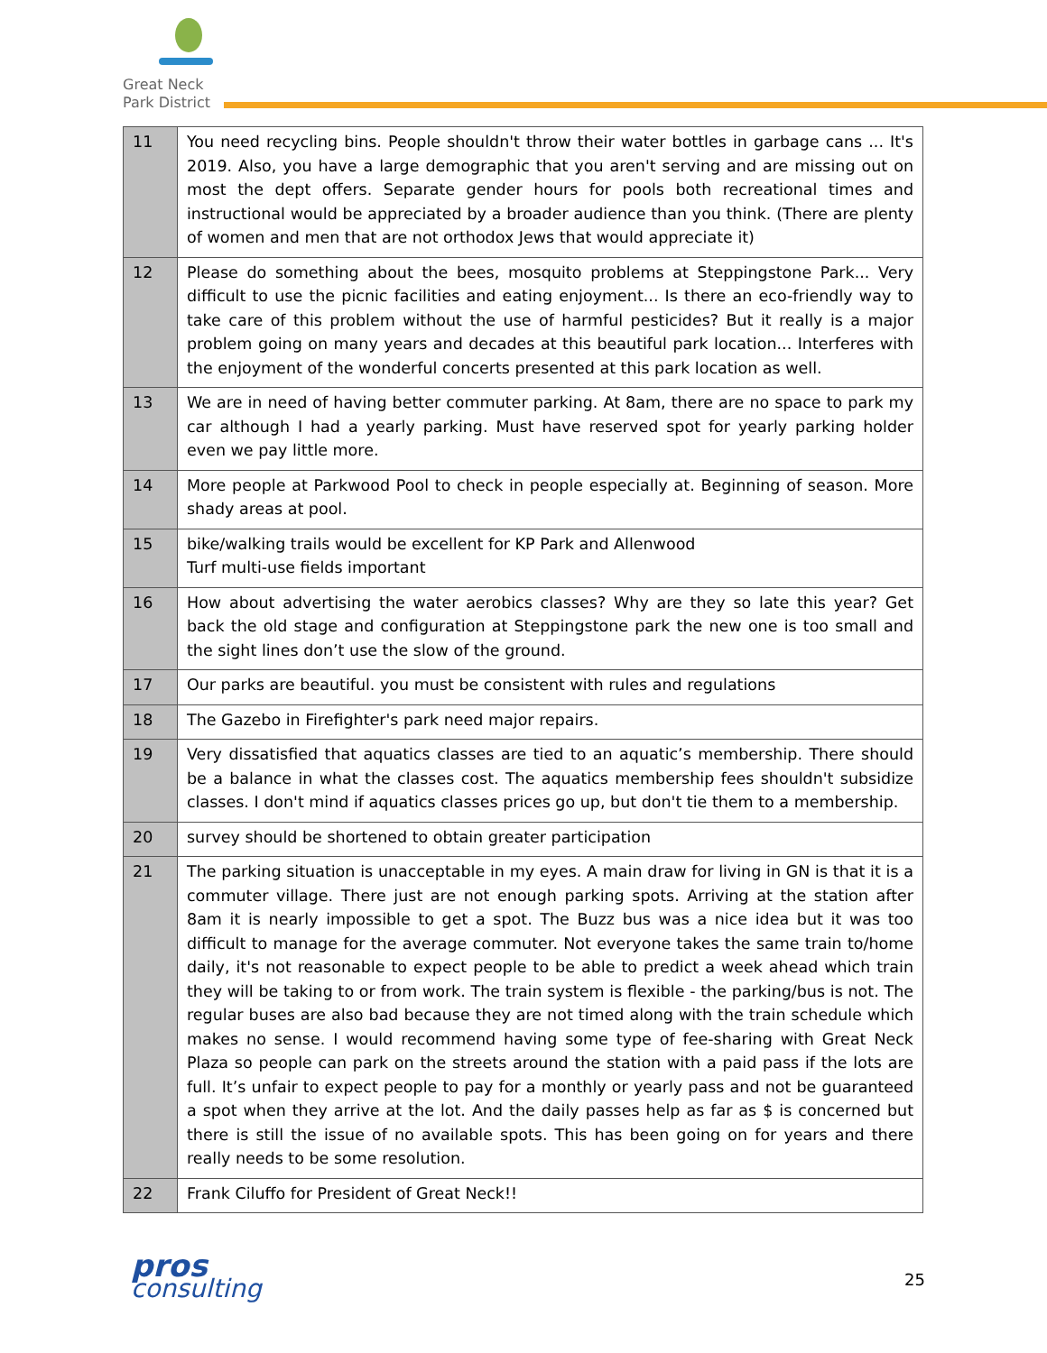Great Neck
Park District
| 11 | You need recycling bins. People shouldn't throw their water bottles in garbage cans ... It's 2019. Also, you have a large demographic that you aren't serving and are missing out on most the dept offers. Separate gender hours for pools both recreational times and instructional would be appreciated by a broader audience than you think. (There are plenty of women and men that are not orthodox Jews that would appreciate it) |
| 12 | Please do something about the bees, mosquito problems at Steppingstone Park... Very difficult to use the picnic facilities and eating enjoyment... Is there an eco-friendly way to take care of this problem without the use of harmful pesticides? But it really is a major problem going on many years and decades at this beautiful park location... Interferes with the enjoyment of the wonderful concerts presented at this park location as well. |
| 13 | We are in need of having better commuter parking. At 8am, there are no space to park my car although I had a yearly parking. Must have reserved spot for yearly parking holder even we pay little more. |
| 14 | More people at Parkwood Pool to check in people especially at. Beginning of season. More shady areas at pool. |
| 15 | bike/walking trails would be excellent for KP Park and Allenwood Turf multi-use fields important |
| 16 | How about advertising the water aerobics classes? Why are they so late this year? Get back the old stage and configuration at Steppingstone park the new one is too small and the sight lines don’t use the slow of the ground. |
| 17 | Our parks are beautiful. you must be consistent with rules and regulations |
| 18 | The Gazebo in Firefighter's park need major repairs. |
| 19 | Very dissatisfied that aquatics classes are tied to an aquatic’s membership. There should be a balance in what the classes cost. The aquatics membership fees shouldn't subsidize classes. I don't mind if aquatics classes prices go up, but don't tie them to a membership. |
| 20 | survey should be shortened to obtain greater participation |
| 21 | The parking situation is unacceptable in my eyes. A main draw for living in GN is that it is a commuter village. There just are not enough parking spots. Arriving at the station after 8am it is nearly impossible to get a spot. The Buzz bus was a nice idea but it was too difficult to manage for the average commuter. Not everyone takes the same train to/home daily, it's not reasonable to expect people to be able to predict a week ahead which train they will be taking to or from work. The train system is flexible - the parking/bus is not. The regular buses are also bad because they are not timed along with the train schedule which makes no sense. I would recommend having some type of fee-sharing with Great Neck Plaza so people can park on the streets around the station with a paid pass if the lots are full. It’s unfair to expect people to pay for a monthly or yearly pass and not be guaranteed a spot when they arrive at the lot. And the daily passes help as far as $ is concerned but there is still the issue of no available spots. This has been going on for years and there really needs to be some resolution. |
| 22 | Frank Ciluffo for President of Great Neck!! |
pros
consulting
25